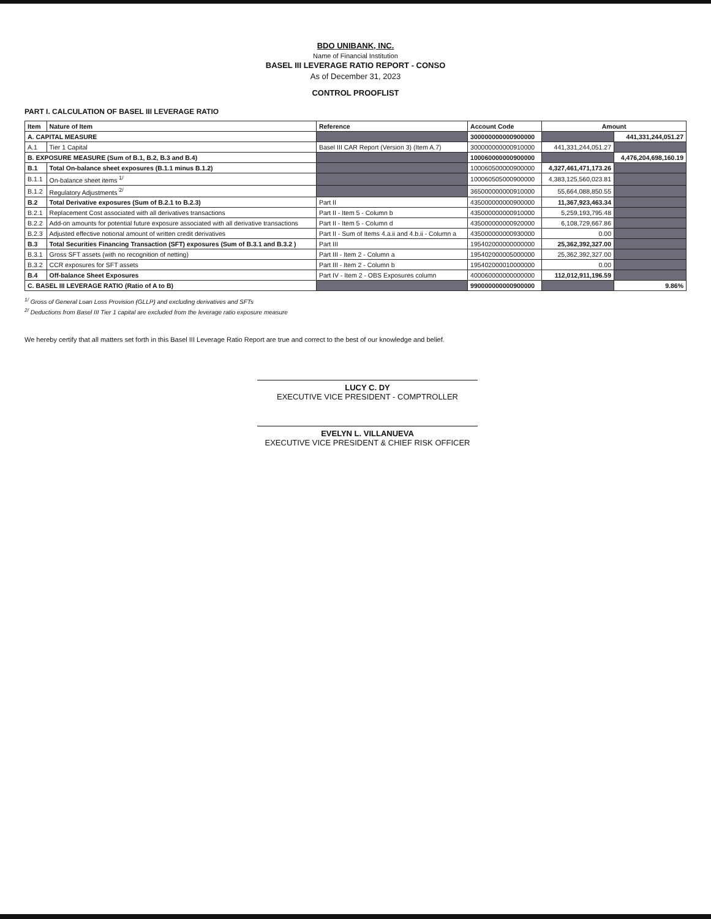BDO UNIBANK, INC.
Name of Financial Institution
BASEL III LEVERAGE RATIO REPORT - CONSO
As of December 31, 2023
CONTROL PROOFLIST
PART I. CALCULATION OF BASEL III LEVERAGE RATIO
| Item | Nature of Item | Reference | Account Code | Amount | |
| --- | --- | --- | --- | --- | --- |
| A. CAPITAL MEASURE | | | 300000000000900000 | | 441,331,244,051.27 |
| A.1 | Tier 1 Capital | Basel III CAR Report (Version 3) (Item A.7) | 300000000000910000 | 441,331,244,051.27 | |
| B. EXPOSURE MEASURE (Sum of B.1, B.2, B.3 and B.4) | | | 100060000000900000 | | 4,476,204,698,160.19 |
| B.1 | Total On-balance sheet exposures (B.1.1 minus B.1.2) | | 100060500000900000 | 4,327,461,471,173.26 | |
| B.1.1 | On-balance sheet items <sup>1/</sup> | | 100060505000900000 | 4,383,125,560,023.81 | |
| B.1.2 | Regulatory Adjustments <sup>2/</sup> | | 365000000000910000 | 55,664,088,850.55 | |
| B.2 | Total Derivative exposures (Sum of B.2.1 to B.2.3) | Part II | 435000000000900000 | 11,367,923,463.34 | |
| B.2.1 | Replacement Cost associated with all derivatives transactions | Part II - Item 5 - Column b | 435000000000910000 | 5,259,193,795.48 | |
| B.2.2 | Add-on amounts for potential future exposure associated with all derivative transactions | Part II - Item 5 - Column d | 435000000000920000 | 6,108,729,667.86 | |
| B.2.3 | Adjusted effective notional amount of written credit derivatives | Part II - Sum of Items 4.a.ii and 4.b.ii - Column a | 435000000000930000 | 0.00 | |
| B.3 | Total Securities Financing Transaction (SFT) exposures (Sum of B.3.1 and B.3.2 ) | Part III | 195402000000000000 | 25,362,392,327.00 | |
| B.3.1 | Gross SFT assets (with no recognition of netting) | Part III - Item 2 - Column a | 195402000005000000 | 25,362,392,327.00 | |
| B.3.2 | CCR exposures for SFT assets | Part III - Item 2 - Column b | 195402000010000000 | 0.00 | |
| B.4 | Off-balance Sheet Exposures | Part IV - Item 2 - OBS Exposures column | 400060000000000000 | 112,012,911,196.59 | |
| C. BASEL III LEVERAGE RATIO (Ratio of A to B) | | | 990000000000900000 | | 9.86% |
<sup>1/</sup> Gross of General Loan Loss Provision (GLLP) and excluding derivatives and SFTs
<sup>2/</sup> Deductions from Basel III Tier 1 capital are excluded from the leverage ratio exposure measure
We hereby certify that all matters set forth in this Basel III Leverage Ratio Report are true and correct to the best of our knowledge and belief.
LUCY C. DY
EXECUTIVE VICE PRESIDENT - COMPTROLLER
EVELYN L. VILLANUEVA
EXECUTIVE VICE PRESIDENT & CHIEF RISK OFFICER